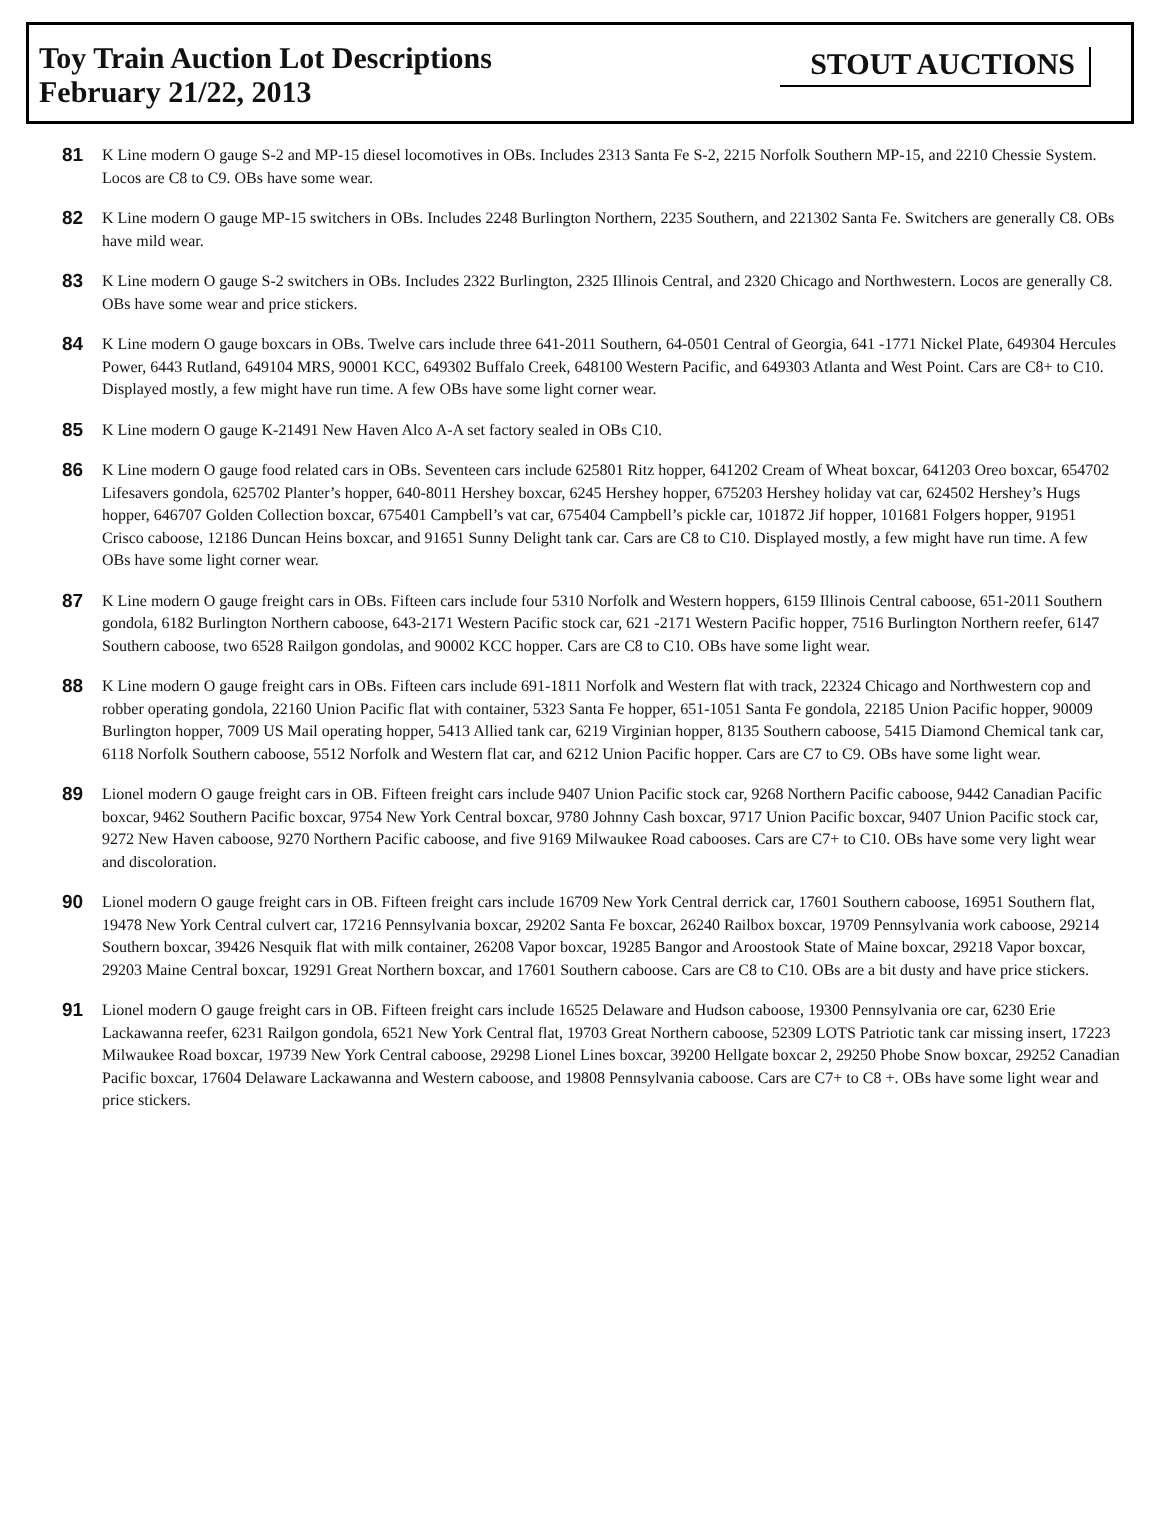Toy Train Auction Lot Descriptions
February 21/22, 2013
STOUT AUCTIONS
81
K Line modern O gauge S-2 and MP-15 diesel locomotives in OBs. Includes 2313 Santa Fe S-2, 2215 Norfolk Southern MP-15, and 2210 Chessie System. Locos are C8 to C9. OBs have some wear.
82
K Line modern O gauge MP-15 switchers in OBs. Includes 2248 Burlington Northern, 2235 Southern, and 221302 Santa Fe. Switchers are generally C8. OBs have mild wear.
83
K Line modern O gauge S-2 switchers in OBs. Includes 2322 Burlington, 2325 Illinois Central, and 2320 Chicago and Northwestern. Locos are generally C8. OBs have some wear and price stickers.
84
K Line modern O gauge boxcars in OBs. Twelve cars include three 641-2011 Southern, 64-0501 Central of Georgia, 641 -1771 Nickel Plate, 649304 Hercules Power, 6443 Rutland, 649104 MRS, 90001 KCC, 649302 Buffalo Creek, 648100 Western Pacific, and 649303 Atlanta and West Point. Cars are C8+ to C10. Displayed mostly, a few might have run time. A few OBs have some light corner wear.
85
K Line modern O gauge K-21491 New Haven Alco A-A set factory sealed in OBs C10.
86
K Line modern O gauge food related cars in OBs. Seventeen cars include 625801 Ritz hopper, 641202 Cream of Wheat boxcar, 641203 Oreo boxcar, 654702 Lifesavers gondola, 625702 Planter’s hopper, 640-8011 Hershey boxcar, 6245 Hershey hopper, 675203 Hershey holiday vat car, 624502 Hershey’s Hugs hopper, 646707 Golden Collection boxcar, 675401 Campbell’s vat car, 675404 Campbell’s pickle car, 101872 Jif hopper, 101681 Folgers hopper, 91951 Crisco caboose, 12186 Duncan Heins boxcar, and 91651 Sunny Delight tank car. Cars are C8 to C10. Displayed mostly, a few might have run time. A few OBs have some light corner wear.
87
K Line modern O gauge freight cars in OBs. Fifteen cars include four 5310 Norfolk and Western hoppers, 6159 Illinois Central caboose, 651-2011 Southern gondola, 6182 Burlington Northern caboose, 643-2171 Western Pacific stock car, 621 -2171 Western Pacific hopper, 7516 Burlington Northern reefer, 6147 Southern caboose, two 6528 Railgon gondolas, and 90002 KCC hopper. Cars are C8 to C10. OBs have some light wear.
88
K Line modern O gauge freight cars in OBs. Fifteen cars include 691-1811 Norfolk and Western flat with track, 22324 Chicago and Northwestern cop and robber operating gondola, 22160 Union Pacific flat with container, 5323 Santa Fe hopper, 651-1051 Santa Fe gondola, 22185 Union Pacific hopper, 90009 Burlington hopper, 7009 US Mail operating hopper, 5413 Allied tank car, 6219 Virginian hopper, 8135 Southern caboose, 5415 Diamond Chemical tank car, 6118 Norfolk Southern caboose, 5512 Norfolk and Western flat car, and 6212 Union Pacific hopper. Cars are C7 to C9. OBs have some light wear.
89
Lionel modern O gauge freight cars in OB. Fifteen freight cars include 9407 Union Pacific stock car, 9268 Northern Pacific caboose, 9442 Canadian Pacific boxcar, 9462 Southern Pacific boxcar, 9754 New York Central boxcar, 9780 Johnny Cash boxcar, 9717 Union Pacific boxcar, 9407 Union Pacific stock car, 9272 New Haven caboose, 9270 Northern Pacific caboose, and five 9169 Milwaukee Road cabooses. Cars are C7+ to C10. OBs have some very light wear and discoloration.
90
Lionel modern O gauge freight cars in OB. Fifteen freight cars include 16709 New York Central derrick car, 17601 Southern caboose, 16951 Southern flat, 19478 New York Central culvert car, 17216 Pennsylvania boxcar, 29202 Santa Fe boxcar, 26240 Railbox boxcar, 19709 Pennsylvania work caboose, 29214 Southern boxcar, 39426 Nesquik flat with milk container, 26208 Vapor boxcar, 19285 Bangor and Aroostook State of Maine boxcar, 29218 Vapor boxcar, 29203 Maine Central boxcar, 19291 Great Northern boxcar, and 17601 Southern caboose. Cars are C8 to C10. OBs are a bit dusty and have price stickers.
91
Lionel modern O gauge freight cars in OB. Fifteen freight cars include 16525 Delaware and Hudson caboose, 19300 Pennsylvania ore car, 6230 Erie Lackawanna reefer, 6231 Railgon gondola, 6521 New York Central flat, 19703 Great Northern caboose, 52309 LOTS Patriotic tank car missing insert, 17223 Milwaukee Road boxcar, 19739 New York Central caboose, 29298 Lionel Lines boxcar, 39200 Hellgate boxcar 2, 29250 Phobe Snow boxcar, 29252 Canadian Pacific boxcar, 17604 Delaware Lackawanna and Western caboose, and 19808 Pennsylvania caboose. Cars are C7+ to C8 +. OBs have some light wear and price stickers.